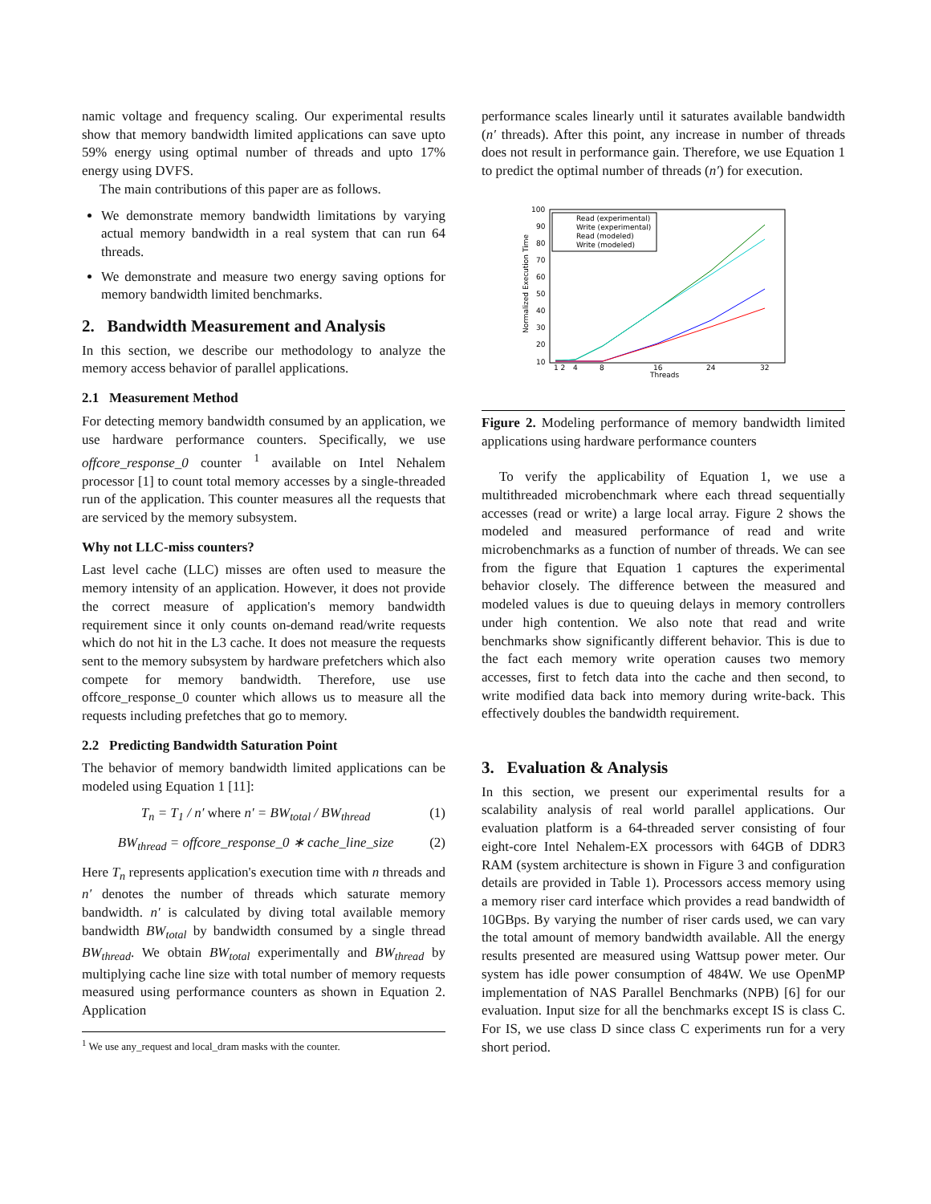namic voltage and frequency scaling. Our experimental results show that memory bandwidth limited applications can save upto 59% energy using optimal number of threads and upto 17% energy using DVFS.
The main contributions of this paper are as follows.
We demonstrate memory bandwidth limitations by varying actual memory bandwidth in a real system that can run 64 threads.
We demonstrate and measure two energy saving options for memory bandwidth limited benchmarks.
2. Bandwidth Measurement and Analysis
In this section, we describe our methodology to analyze the memory access behavior of parallel applications.
2.1 Measurement Method
For detecting memory bandwidth consumed by an application, we use hardware performance counters. Specifically, we use offcore_response_0 counter <sup>1</sup> available on Intel Nehalem processor [1] to count total memory accesses by a single-threaded run of the application. This counter measures all the requests that are serviced by the memory subsystem.
Why not LLC-miss counters?
Last level cache (LLC) misses are often used to measure the memory intensity of an application. However, it does not provide the correct measure of application's memory bandwidth requirement since it only counts on-demand read/write requests which do not hit in the L3 cache. It does not measure the requests sent to the memory subsystem by hardware prefetchers which also compete for memory bandwidth. Therefore, use use offcore_response_0 counter which allows us to measure all the requests including prefetches that go to memory.
2.2 Predicting Bandwidth Saturation Point
The behavior of memory bandwidth limited applications can be modeled using Equation 1 [11]:
T<sub>n</sub> = T<sub>1</sub> / n′ where n′ = BW<sub>total</sub> / BW<sub>thread</sub> (1)
BW<sub>thread</sub> = offcore_response_0 ∗ cache_line_size (2)
Here T<sub>n</sub> represents application's execution time with n threads and n′ denotes the number of threads which saturate memory bandwidth. n′ is calculated by diving total available memory bandwidth BW<sub>total</sub> by bandwidth consumed by a single thread BW<sub>thread</sub>. We obtain BW<sub>total</sub> experimentally and BW<sub>thread</sub> by multiplying cache line size with total number of memory requests measured using performance counters as shown in Equation 2. Application
<sup>1</sup> We use any_request and local_dram masks with the counter.
performance scales linearly until it saturates available bandwidth (n′ threads). After this point, any increase in number of threads does not result in performance gain. Therefore, we use Equation 1 to predict the optimal number of threads (n′) for execution.
100
90
80
70
60
50
40
30
20
10
1 2
4
8
16
24
32
Threads
Normalized Execution Time
Read (experimental)
Write (experimental)
Read (modeled)
Write (modeled)
Figure 2. Modeling performance of memory bandwidth limited applications using hardware performance counters
To verify the applicability of Equation 1, we use a multithreaded microbenchmark where each thread sequentially accesses (read or write) a large local array. Figure 2 shows the modeled and measured performance of read and write microbenchmarks as a function of number of threads. We can see from the figure that Equation 1 captures the experimental behavior closely. The difference between the measured and modeled values is due to queuing delays in memory controllers under high contention. We also note that read and write benchmarks show significantly different behavior. This is due to the fact each memory write operation causes two memory accesses, first to fetch data into the cache and then second, to write modified data back into memory during write-back. This effectively doubles the bandwidth requirement.
3. Evaluation & Analysis
In this section, we present our experimental results for a scalability analysis of real world parallel applications. Our evaluation platform is a 64-threaded server consisting of four eight-core Intel Nehalem-EX processors with 64GB of DDR3 RAM (system architecture is shown in Figure 3 and configuration details are provided in Table 1). Processors access memory using a memory riser card interface which provides a read bandwidth of 10GBps. By varying the number of riser cards used, we can vary the total amount of memory bandwidth available. All the energy results presented are measured using Wattsup power meter. Our system has idle power consumption of 484W. We use OpenMP implementation of NAS Parallel Benchmarks (NPB) [6] for our evaluation. Input size for all the benchmarks except IS is class C. For IS, we use class D since class C experiments run for a very short period.